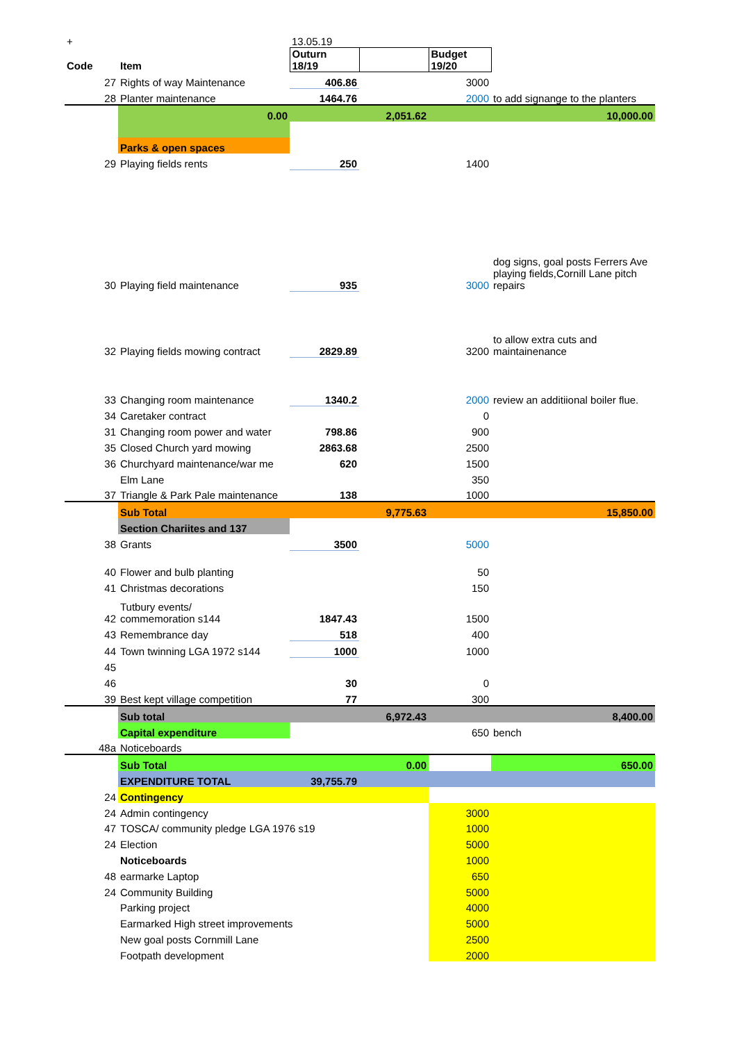| + | | 13.05.19 | | | |
| Code | Item | Outurn 18/19 | | Budget 19/20 | |
| 27 | Rights of way Maintenance | 406.86 | | 3000 | |
| 28 | Planter maintenance | 1464.76 | | 2000 | to add signange to the planters |
| | 0.00 | | 2,051.62 | | 10,000.00 |
| | Parks & open spaces | | | | |
| 29 | Playing fields rents | 250 | | 1400 | |
| 30 | Playing field maintenance | 935 | | 3000 | dog signs, goal posts Ferrers Ave playing fields,Cornill Lane pitch repairs |
| 32 | Playing fields mowing contract | 2829.89 | | 3200 | to allow extra cuts and maintainenance |
| 33 | Changing room maintenance | 1340.2 | | 2000 | review an additiional boiler flue. |
| 34 | Caretaker contract | | | 0 | |
| 31 | Changing room power and water | 798.86 | | 900 | |
| 35 | Closed Church yard mowing | 2863.68 | | 2500 | |
| 36 | Churchyard maintenance/war me | 620 | | 1500 | |
| | Elm Lane | | | 350 | |
| 37 | Triangle & Park Pale maintenance | 138 | | 1000 | |
| | Sub Total | | 9,775.63 | | 15,850.00 |
| | Section Chariites and 137 | | | | |
| 38 | Grants | 3500 | | 5000 | |
| 40 | Flower and bulb planting | | | 50 | |
| 41 | Christmas decorations | | | 150 | |
| 42 | Tutbury events/ commemoration s144 | 1847.43 | | 1500 | |
| 43 | Remembrance day | 518 | | 400 | |
| 44 | Town twinning LGA 1972 s144 | 1000 | | 1000 | |
| 45 | | | | | |
| 46 | | 30 | | 0 | |
| 39 | Best kept village competition | 77 | | 300 | |
| | Sub total | | 6,972.43 | | 8,400.00 |
| | Capital expenditure | | | 650 | bench |
| 48a | Noticeboards | | | | |
| | Sub Total | | 0.00 | | 650.00 |
| | EXPENDITURE TOTAL | 39,755.79 | | | |
| 24 | Contingency | | | | |
| 24 | Admin contingency | | | 3000 | |
| 47 | TOSCA/ community pledge LGA 1976 s19 | | | 1000 | |
| 24 | Election | | | 5000 | |
| | Noticeboards | | | 1000 | |
| 48 | earmarke Laptop | | | 650 | |
| 24 | Community Building | | | 5000 | |
| | Parking project | | | 4000 | |
| | Earmarked High street improvements | | | 5000 | |
| | New goal posts Cornmill Lane | | | 2500 | |
| | Footpath development | | | 2000 | |